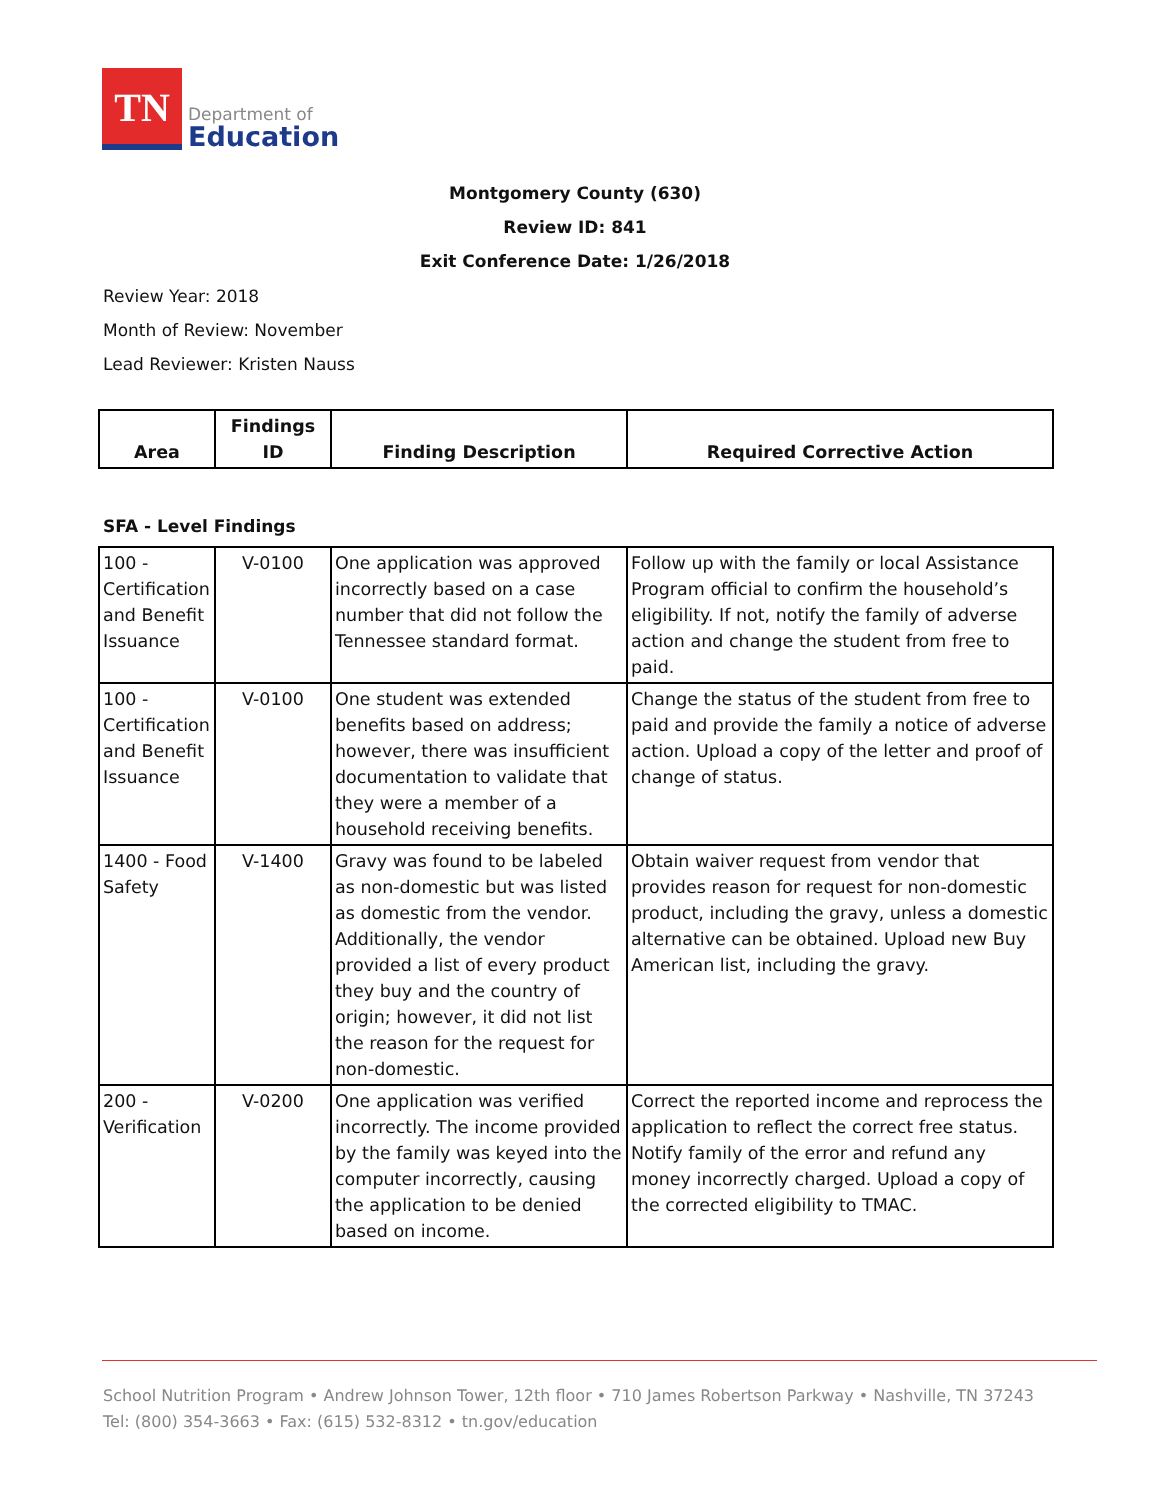TN
Department of
Education
Montgomery County (630)
Review ID: 841
Exit Conference Date: 1/26/2018
Review Year: 2018
Month of Review: November
Lead Reviewer: Kristen Nauss
| Area | Findings ID | Finding Description | Required Corrective Action |
| --- | --- | --- | --- |
SFA - Level Findings
| 100 - Certification and Benefit Issuance | V-0100 | One application was approved incorrectly based on a case number that did not follow the Tennessee standard format. | Follow up with the family or local Assistance Program official to confirm the household’s eligibility. If not, notify the family of adverse action and change the student from free to paid. |
| 100 - Certification and Benefit Issuance | V-0100 | One student was extended benefits based on address; however, there was insufficient documentation to validate that they were a member of a household receiving benefits. | Change the status of the student from free to paid and provide the family a notice of adverse action. Upload a copy of the letter and proof of change of status. |
| 1400 - Food Safety | V-1400 | Gravy was found to be labeled as non-domestic but was listed as domestic from the vendor. Additionally, the vendor provided a list of every product they buy and the country of origin; however, it did not list the reason for the request for non-domestic. | Obtain waiver request from vendor that provides reason for request for non-domestic product, including the gravy, unless a domestic alternative can be obtained. Upload new Buy American list, including the gravy. |
| 200 - Verification | V-0200 | One application was verified incorrectly. The income provided by the family was keyed into the computer incorrectly, causing the application to be denied based on income. | Correct the reported income and reprocess the application to reflect the correct free status. Notify family of the error and refund any money incorrectly charged. Upload a copy of the corrected eligibility to TMAC. |
School Nutrition Program • Andrew Johnson Tower, 12th floor • 710 James Robertson Parkway • Nashville, TN 37243
Tel: (800) 354-3663 • Fax: (615) 532-8312 • tn.gov/education